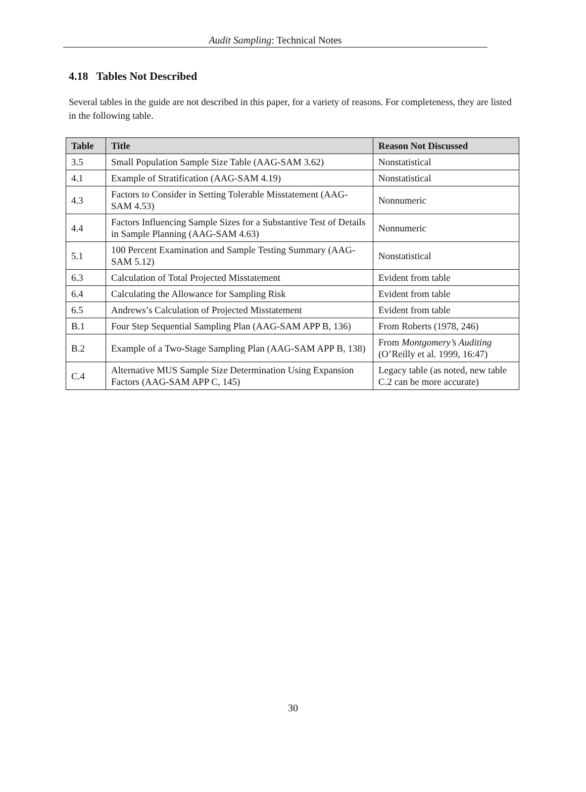Audit Sampling: Technical Notes
4.18 Tables Not Described
Several tables in the guide are not described in this paper, for a variety of reasons. For completeness, they are listed in the following table.
| Table | Title | Reason Not Discussed |
| --- | --- | --- |
| 3.5 | Small Population Sample Size Table (AAG-SAM 3.62) | Nonstatistical |
| 4.1 | Example of Stratification (AAG-SAM 4.19) | Nonstatistical |
| 4.3 | Factors to Consider in Setting Tolerable Misstatement (AAG-SAM 4.53) | Nonnumeric |
| 4.4 | Factors Influencing Sample Sizes for a Substantive Test of Details in Sample Planning (AAG-SAM 4.63) | Nonnumeric |
| 5.1 | 100 Percent Examination and Sample Testing Summary (AAG-SAM 5.12) | Nonstatistical |
| 6.3 | Calculation of Total Projected Misstatement | Evident from table |
| 6.4 | Calculating the Allowance for Sampling Risk | Evident from table |
| 6.5 | Andrews’s Calculation of Projected Misstatement | Evident from table |
| B.1 | Four Step Sequential Sampling Plan (AAG-SAM APP B, 136) | From Roberts (1978, 246) |
| B.2 | Example of a Two-Stage Sampling Plan (AAG-SAM APP B, 138) | From Montgomery’s Auditing (O’Reilly et al. 1999, 16:47) |
| C.4 | Alternative MUS Sample Size Determination Using Expansion Factors (AAG-SAM APP C, 145) | Legacy table (as noted, new table C.2 can be more accurate) |
30